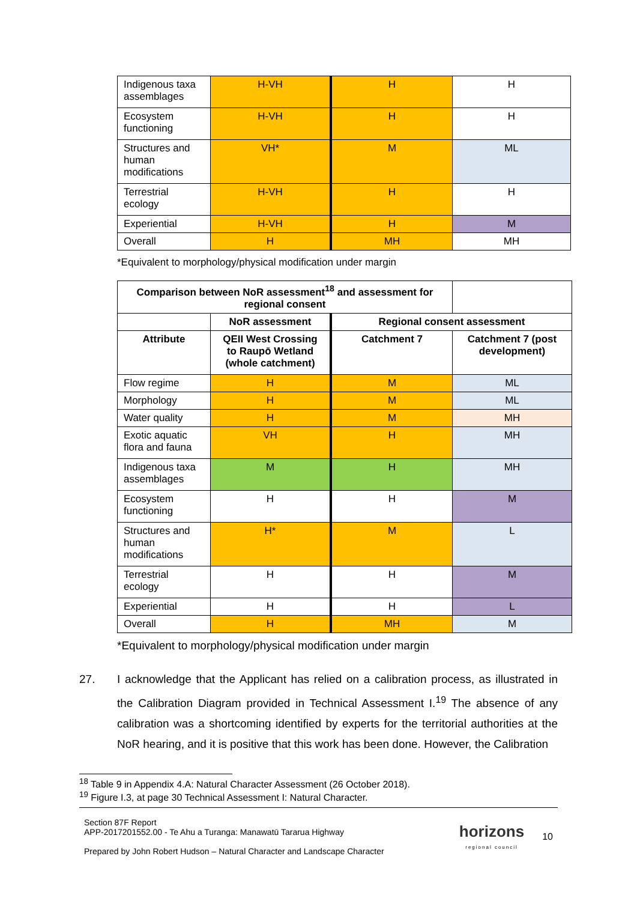| Indigenous taxa assemblages | H-VH | H | H |
| Ecosystem functioning | H-VH | H | H |
| Structures and human modifications | VH* | M | ML |
| Terrestrial ecology | H-VH | H | H |
| Experiential | H-VH | H | M |
| Overall | H | MH | MH |
*Equivalent to morphology/physical modification under margin
| Comparison between NoR assessment<sup>18</sup> and assessment for regional consent | | | |
| --- | --- | --- | --- |
| | NoR assessment | Regional consent assessment | |
| Attribute | QEII West Crossing to Raupō Wetland (whole catchment) | Catchment 7 | Catchment 7 (post development) |
| Flow regime | H | M | ML |
| Morphology | H | M | ML |
| Water quality | H | M | MH |
| Exotic aquatic flora and fauna | VH | H | MH |
| Indigenous taxa assemblages | M | H | MH |
| Ecosystem functioning | H | H | M |
| Structures and human modifications | H* | M | L |
| Terrestrial ecology | H | H | M |
| Experiential | H | H | L |
| Overall | H | MH | M |
*Equivalent to morphology/physical modification under margin
27. I acknowledge that the Applicant has relied on a calibration process, as illustrated in the Calibration Diagram provided in Technical Assessment I.<sup>19</sup> The absence of any calibration was a shortcoming identified by experts for the territorial authorities at the NoR hearing, and it is positive that this work has been done. However, the Calibration
<sup>18</sup> Table 9 in Appendix 4.A: Natural Character Assessment (26 October 2018).
<sup>19</sup> Figure I.3, at page 30 Technical Assessment I: Natural Character.
Section 87F Report
APP-2017201552.00 - Te Ahu a Turanga: Manawatū Tararua Highway
Prepared by John Robert Hudson – Natural Character and Landscape Character
horizons
regional council
10